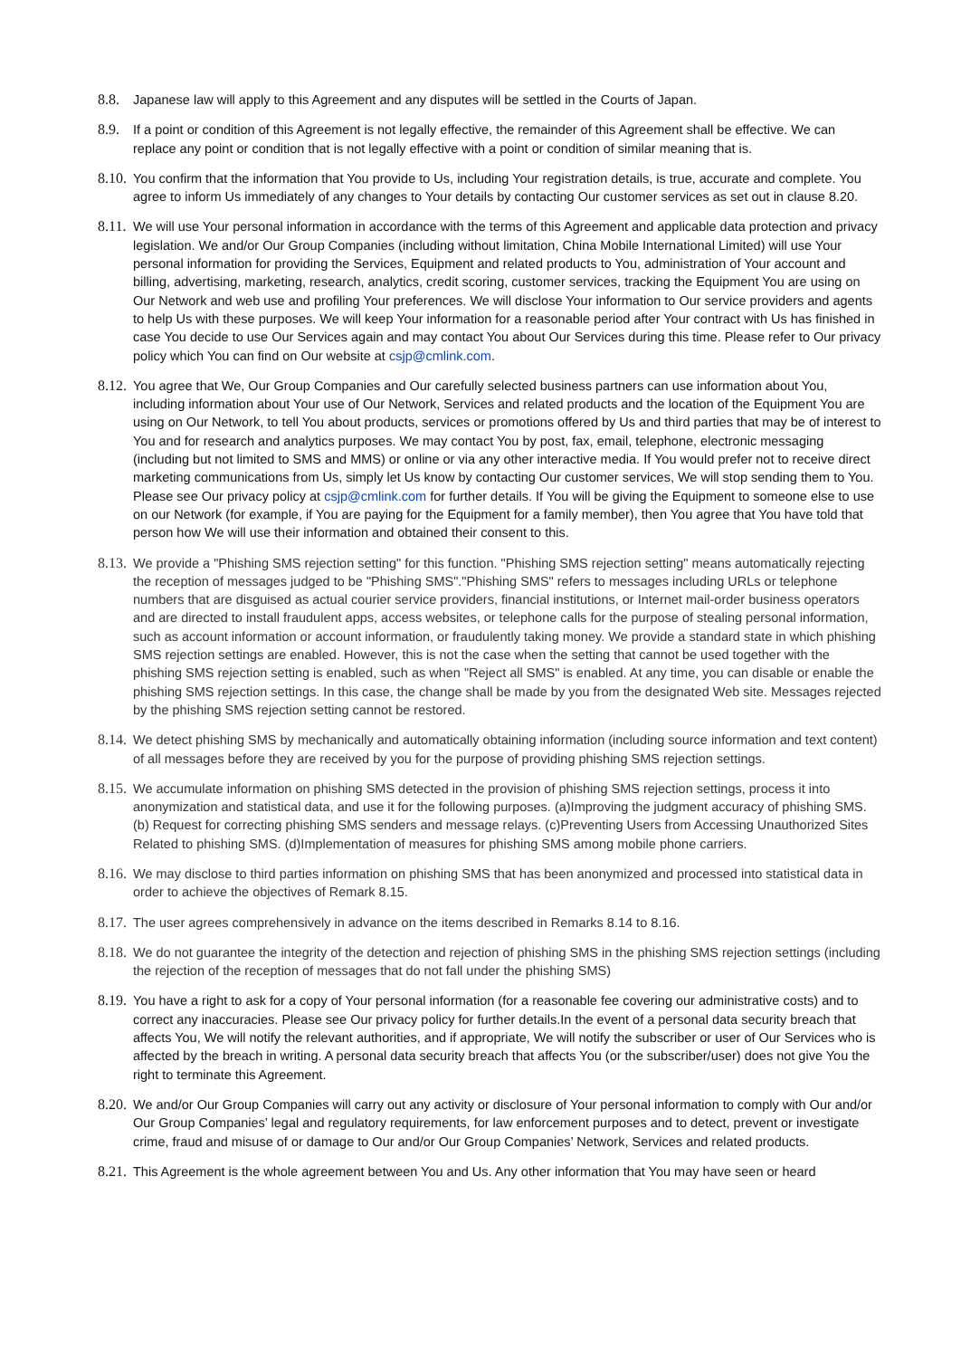8.8. Japanese law will apply to this Agreement and any disputes will be settled in the Courts of Japan.
8.9. If a point or condition of this Agreement is not legally effective, the remainder of this Agreement shall be effective. We can replace any point or condition that is not legally effective with a point or condition of similar meaning that is.
8.10.
You confirm that the information that You provide to Us, including Your registration details, is true, accurate and complete. You agree to inform Us immediately of any changes to Your details by contacting Our customer services as set out in clause 8.20.
8.11.
We will use Your personal information in accordance with the terms of this Agreement and applicable data protection and privacy legislation. We and/or Our Group Companies (including without limitation, China Mobile International Limited) will use Your personal information for providing the Services, Equipment and related products to You, administration of Your account and billing, advertising, marketing, research, analytics, credit scoring, customer services, tracking the Equipment You are using on Our Network and web use and profiling Your preferences. We will disclose Your information to Our service providers and agents to help Us with these purposes. We will keep Your information for a reasonable period after Your contract with Us has finished in case You decide to use Our Services again and may contact You about Our Services during this time. Please refer to Our privacy policy which You can find on Our website at csjp@cmlink.com.
8.12.
You agree that We, Our Group Companies and Our carefully selected business partners can use information about You, including information about Your use of Our Network, Services and related products and the location of the Equipment You are using on Our Network, to tell You about products, services or promotions offered by Us and third parties that may be of interest to You and for research and analytics purposes. We may contact You by post, fax, email, telephone, electronic messaging (including but not limited to SMS and MMS) or online or via any other interactive media. If You would prefer not to receive direct marketing communications from Us, simply let Us know by contacting Our customer services, We will stop sending them to You. Please see Our privacy policy at csjp@cmlink.com for further details. If You will be giving the Equipment to someone else to use on our Network (for example, if You are paying for the Equipment for a family member), then You agree that You have told that person how We will use their information and obtained their consent to this.
8.13.
We provide a "Phishing SMS rejection setting" for this function. "Phishing SMS rejection setting" means automatically rejecting the reception of messages judged to be "Phishing SMS"."Phishing SMS" refers to messages including URLs or telephone numbers that are disguised as actual courier service providers, financial institutions, or Internet mail-order business operators and are directed to install fraudulent apps, access websites, or telephone calls for the purpose of stealing personal information, such as account information or account information, or fraudulently taking money. We provide a standard state in which phishing SMS rejection settings are enabled. However, this is not the case when the setting that cannot be used together with the phishing SMS rejection setting is enabled, such as when "Reject all SMS" is enabled. At any time, you can disable or enable the phishing SMS rejection settings. In this case, the change shall be made by you from the designated Web site. Messages rejected by the phishing SMS rejection setting cannot be restored.
8.14.
We detect phishing SMS by mechanically and automatically obtaining information (including source information and text content) of all messages before they are received by you for the purpose of providing phishing SMS rejection settings.
8.15.
We accumulate information on phishing SMS detected in the provision of phishing SMS rejection settings, process it into anonymization and statistical data, and use it for the following purposes. (a)Improving the judgment accuracy of phishing SMS. (b) Request for correcting phishing SMS senders and message relays. (c)Preventing Users from Accessing Unauthorized Sites Related to phishing SMS. (d)Implementation of measures for phishing SMS among mobile phone carriers.
8.16.
We may disclose to third parties information on phishing SMS that has been anonymized and processed into statistical data in order to achieve the objectives of Remark 8.15.
8.17.
The user agrees comprehensively in advance on the items described in Remarks 8.14 to 8.16.
8.18.
We do not guarantee the integrity of the detection and rejection of phishing SMS in the phishing SMS rejection settings (including the rejection of the reception of messages that do not fall under the phishing SMS)
8.19.
You have a right to ask for a copy of Your personal information (for a reasonable fee covering our administrative costs) and to correct any inaccuracies. Please see Our privacy policy for further details.In the event of a personal data security breach that affects You, We will notify the relevant authorities, and if appropriate, We will notify the subscriber or user of Our Services who is affected by the breach in writing. A personal data security breach that affects You (or the subscriber/user) does not give You the right to terminate this Agreement.
8.20.
We and/or Our Group Companies will carry out any activity or disclosure of Your personal information to comply with Our and/or Our Group Companies’ legal and regulatory requirements, for law enforcement purposes and to detect, prevent or investigate crime, fraud and misuse of or damage to Our and/or Our Group Companies’ Network, Services and related products.
8.21.
This Agreement is the whole agreement between You and Us. Any other information that You may have seen or heard